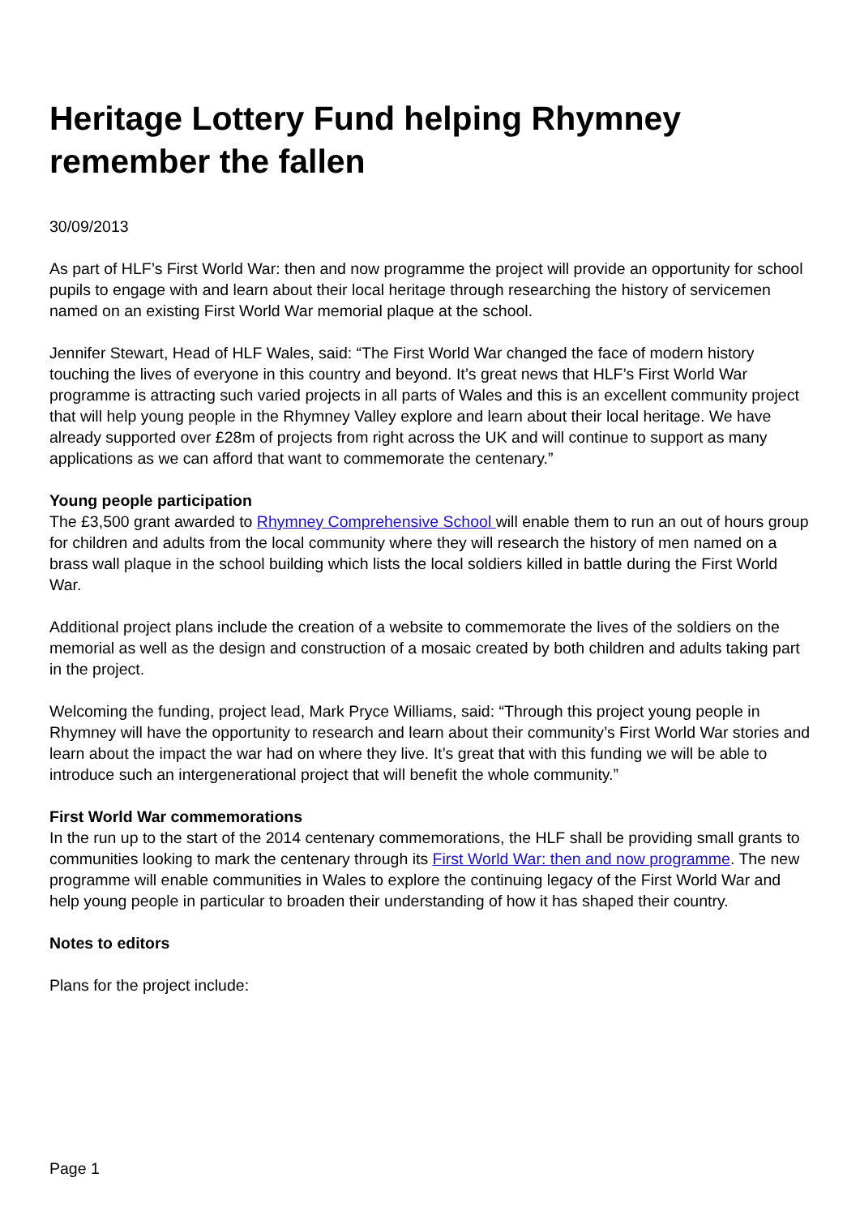Heritage Lottery Fund helping Rhymney remember the fallen
30/09/2013
As part of HLF’s First World War: then and now programme the project will provide an opportunity for school pupils to engage with and learn about their local heritage through researching the history of servicemen named on an existing First World War memorial plaque at the school.
Jennifer Stewart, Head of HLF Wales, said: “The First World War changed the face of modern history touching the lives of everyone in this country and beyond. It’s great news that HLF’s First World War programme is attracting such varied projects in all parts of Wales and this is an excellent community project that will help young people in the Rhymney Valley explore and learn about their local heritage. We have already supported over £28m of projects from right across the UK and will continue to support as many applications as we can afford that want to commemorate the centenary.”
Young people participation
The £3,500 grant awarded to Rhymney Comprehensive School will enable them to run an out of hours group for children and adults from the local community where they will research the history of men named on a brass wall plaque in the school building which lists the local soldiers killed in battle during the First World War.
Additional project plans include the creation of a website to commemorate the lives of the soldiers on the memorial as well as the design and construction of a mosaic created by both children and adults taking part in the project.
Welcoming the funding, project lead, Mark Pryce Williams, said: “Through this project young people in Rhymney will have the opportunity to research and learn about their community’s First World War stories and learn about the impact the war had on where they live. It’s great that with this funding we will be able to introduce such an intergenerational project that will benefit the whole community.”
First World War commemorations
In the run up to the start of the 2014 centenary commemorations, the HLF shall be providing small grants to communities looking to mark the centenary through its First World War: then and now programme. The new programme will enable communities in Wales to explore the continuing legacy of the First World War and help young people in particular to broaden their understanding of how it has shaped their country.
Notes to editors
Plans for the project include:
Page 1